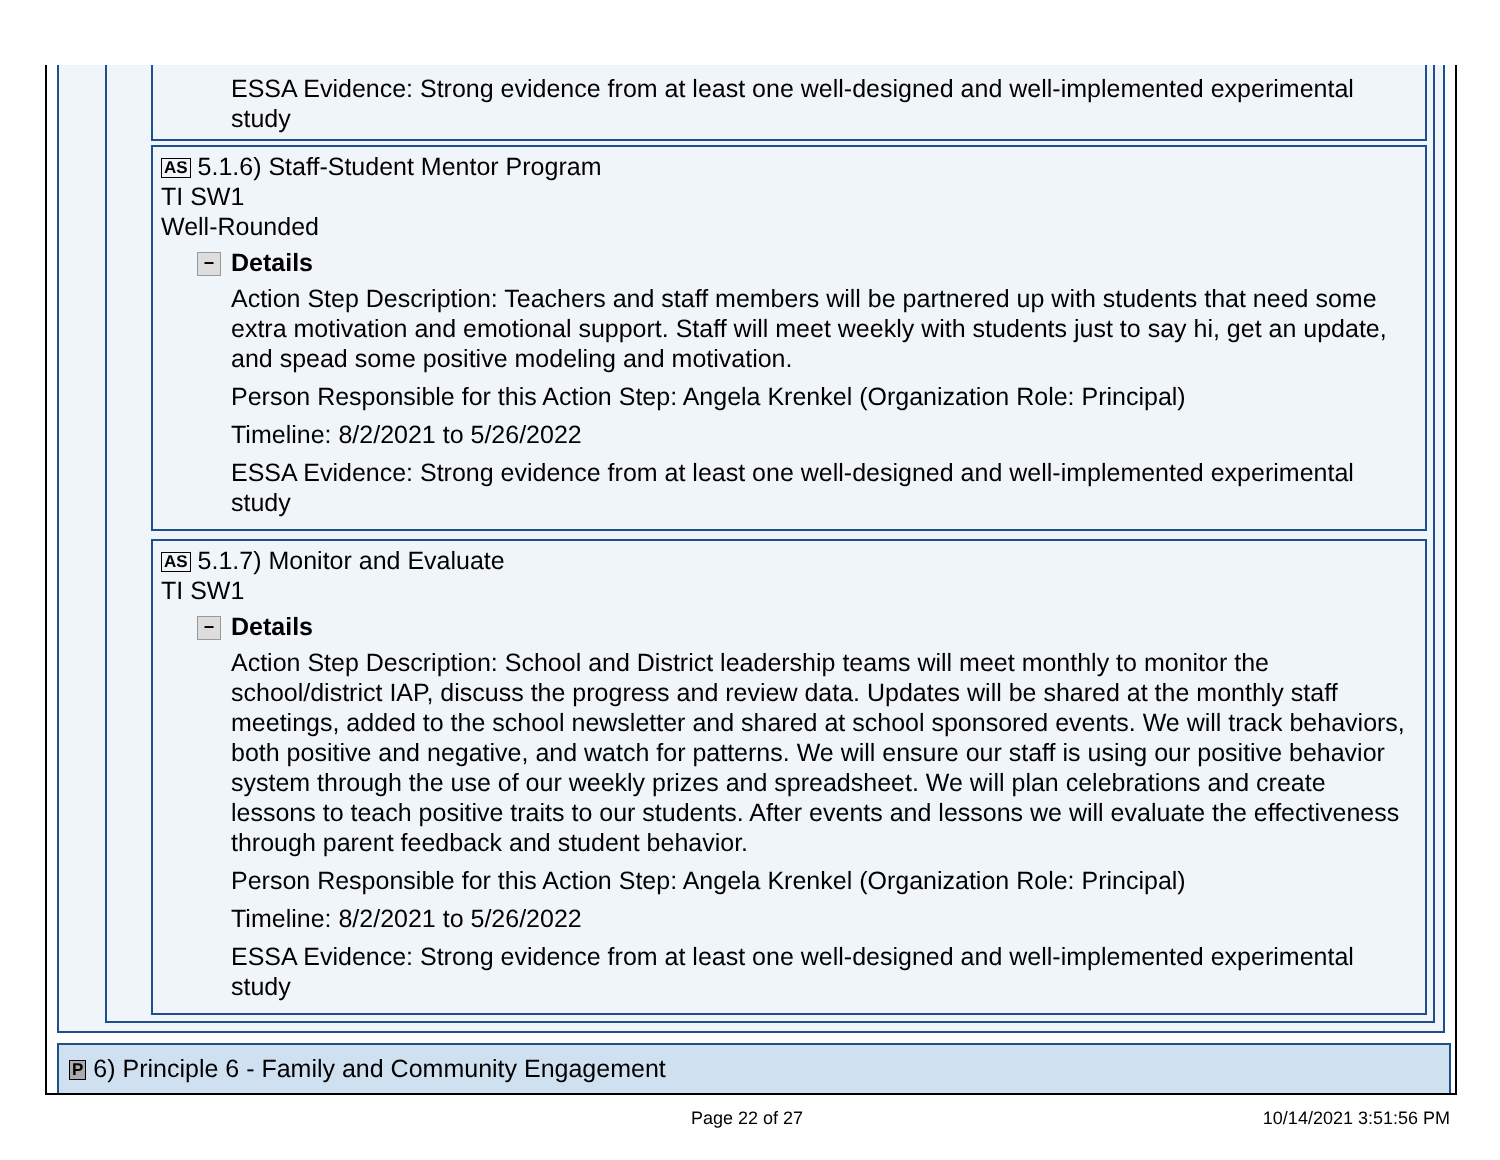ESSA Evidence: Strong evidence from at least one well-designed and well-implemented experimental study
AS 5.1.6) Staff-Student Mentor Program
TI SW1
Well-Rounded
− Details
Action Step Description: Teachers and staff members will be partnered up with students that need some extra motivation and emotional support. Staff will meet weekly with students just to say hi, get an update, and spead some positive modeling and motivation.
Person Responsible for this Action Step: Angela Krenkel (Organization Role: Principal)
Timeline: 8/2/2021 to 5/26/2022
ESSA Evidence: Strong evidence from at least one well-designed and well-implemented experimental study
AS 5.1.7) Monitor and Evaluate
TI SW1
− Details
Action Step Description: School and District leadership teams will meet monthly to monitor the school/district IAP, discuss the progress and review data. Updates will be shared at the monthly staff meetings, added to the school newsletter and shared at school sponsored events. We will track behaviors, both positive and negative, and watch for patterns. We will ensure our staff is using our positive behavior system through the use of our weekly prizes and spreadsheet. We will plan celebrations and create lessons to teach positive traits to our students. After events and lessons we will evaluate the effectiveness through parent feedback and student behavior.
Person Responsible for this Action Step: Angela Krenkel (Organization Role: Principal)
Timeline: 8/2/2021 to 5/26/2022
ESSA Evidence: Strong evidence from at least one well-designed and well-implemented experimental study
P 6) Principle 6 - Family and Community Engagement
Page 22 of 27 10/14/2021 3:51:56 PM